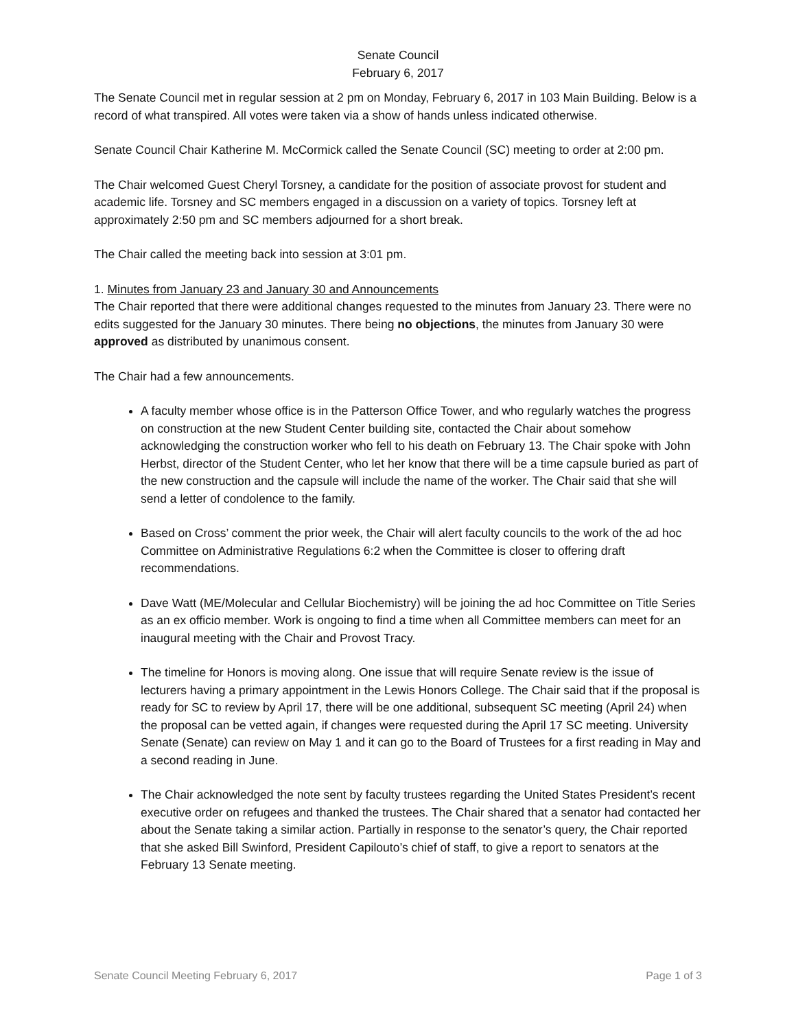Senate Council
February 6, 2017
The Senate Council met in regular session at 2 pm on Monday, February 6, 2017 in 103 Main Building. Below is a record of what transpired. All votes were taken via a show of hands unless indicated otherwise.
Senate Council Chair Katherine M. McCormick called the Senate Council (SC) meeting to order at 2:00 pm.
The Chair welcomed Guest Cheryl Torsney, a candidate for the position of associate provost for student and academic life. Torsney and SC members engaged in a discussion on a variety of topics. Torsney left at approximately 2:50 pm and SC members adjourned for a short break.
The Chair called the meeting back into session at 3:01 pm.
1. Minutes from January 23 and January 30 and Announcements
The Chair reported that there were additional changes requested to the minutes from January 23. There were no edits suggested for the January 30 minutes. There being no objections, the minutes from January 30 were approved as distributed by unanimous consent.
The Chair had a few announcements.
A faculty member whose office is in the Patterson Office Tower, and who regularly watches the progress on construction at the new Student Center building site, contacted the Chair about somehow acknowledging the construction worker who fell to his death on February 13. The Chair spoke with John Herbst, director of the Student Center, who let her know that there will be a time capsule buried as part of the new construction and the capsule will include the name of the worker. The Chair said that she will send a letter of condolence to the family.
Based on Cross’ comment the prior week, the Chair will alert faculty councils to the work of the ad hoc Committee on Administrative Regulations 6:2 when the Committee is closer to offering draft recommendations.
Dave Watt (ME/Molecular and Cellular Biochemistry) will be joining the ad hoc Committee on Title Series as an ex officio member. Work is ongoing to find a time when all Committee members can meet for an inaugural meeting with the Chair and Provost Tracy.
The timeline for Honors is moving along. One issue that will require Senate review is the issue of lecturers having a primary appointment in the Lewis Honors College. The Chair said that if the proposal is ready for SC to review by April 17, there will be one additional, subsequent SC meeting (April 24) when the proposal can be vetted again, if changes were requested during the April 17 SC meeting. University Senate (Senate) can review on May 1 and it can go to the Board of Trustees for a first reading in May and a second reading in June.
The Chair acknowledged the note sent by faculty trustees regarding the United States President’s recent executive order on refugees and thanked the trustees. The Chair shared that a senator had contacted her about the Senate taking a similar action. Partially in response to the senator’s query, the Chair reported that she asked Bill Swinford, President Capilouto’s chief of staff, to give a report to senators at the February 13 Senate meeting.
Senate Council Meeting February 6, 2017 Page 1 of 3